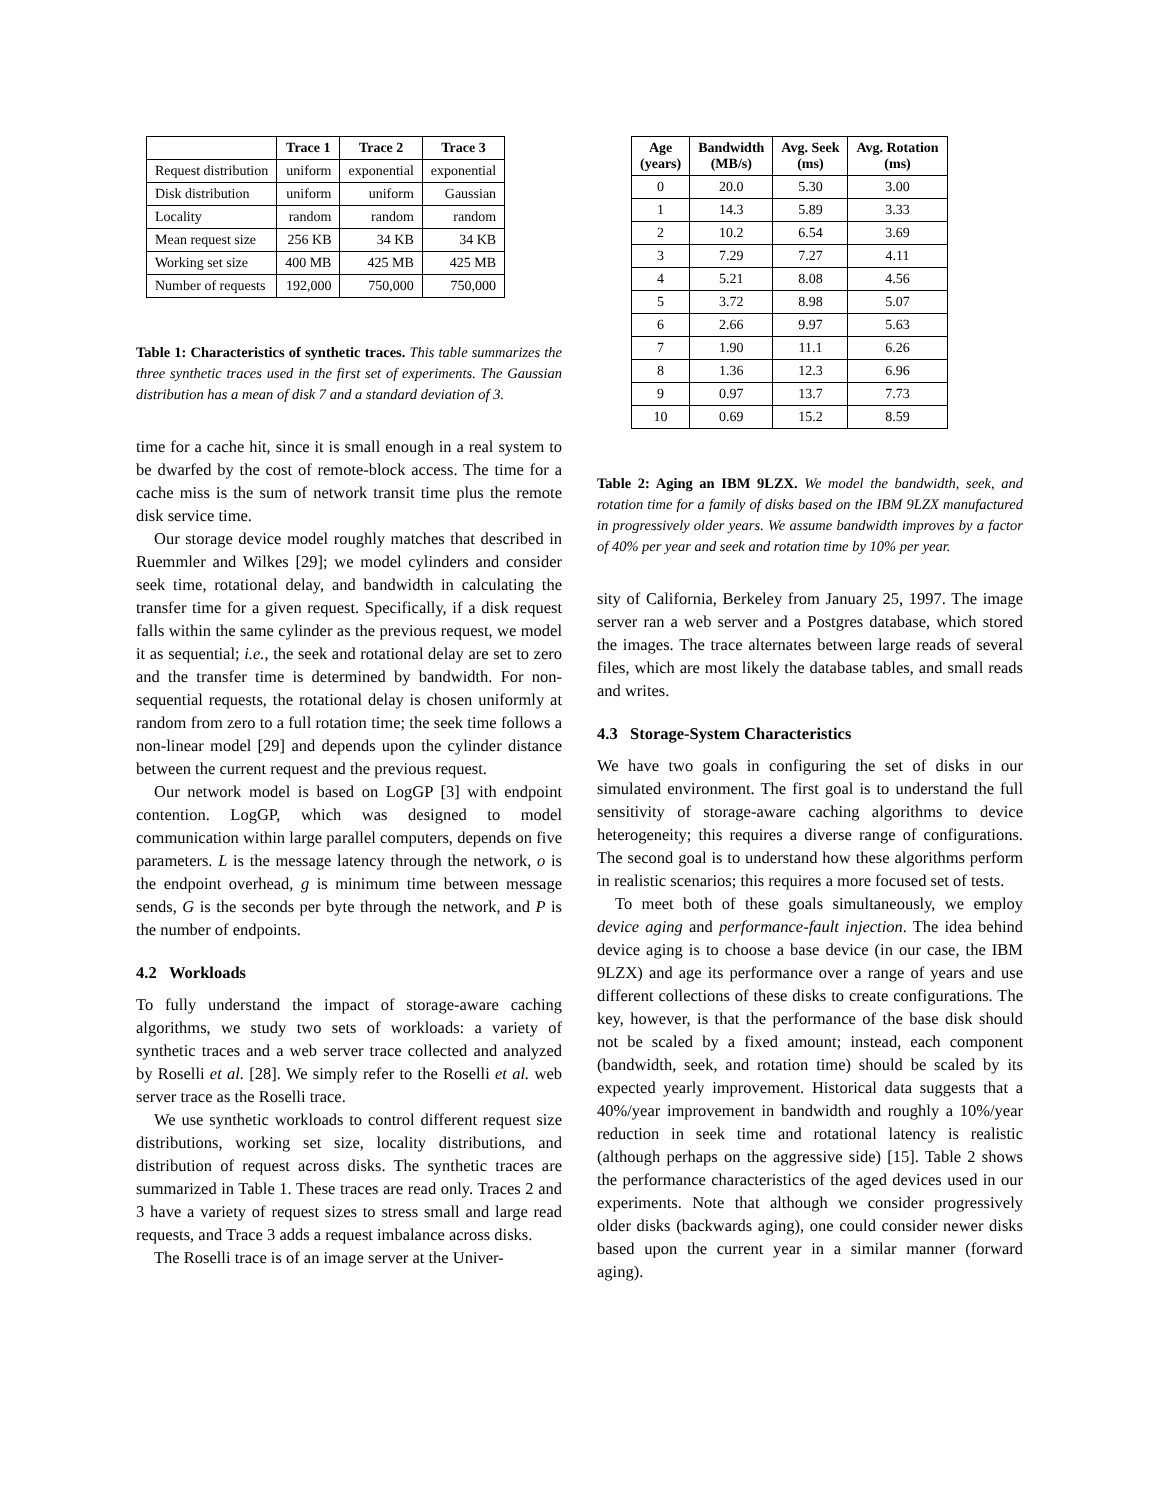| | Trace 1 | Trace 2 | Trace 3 |
| --- | --- | --- | --- |
| Request distribution | uniform | exponential | exponential |
| Disk distribution | uniform | uniform | Gaussian |
| Locality | random | random | random |
| Mean request size | 256 KB | 34 KB | 34 KB |
| Working set size | 400 MB | 425 MB | 425 MB |
| Number of requests | 192,000 | 750,000 | 750,000 |
Table 1: Characteristics of synthetic traces. This table summarizes the three synthetic traces used in the first set of experiments. The Gaussian distribution has a mean of disk 7 and a standard deviation of 3.
time for a cache hit, since it is small enough in a real system to be dwarfed by the cost of remote-block access. The time for a cache miss is the sum of network transit time plus the remote disk service time.
Our storage device model roughly matches that described in Ruemmler and Wilkes [29]; we model cylinders and consider seek time, rotational delay, and bandwidth in calculating the transfer time for a given request. Specifically, if a disk request falls within the same cylinder as the previous request, we model it as sequential; i.e., the seek and rotational delay are set to zero and the transfer time is determined by bandwidth. For non-sequential requests, the rotational delay is chosen uniformly at random from zero to a full rotation time; the seek time follows a non-linear model [29] and depends upon the cylinder distance between the current request and the previous request.
Our network model is based on LogGP [3] with endpoint contention. LogGP, which was designed to model communication within large parallel computers, depends on five parameters. L is the message latency through the network, o is the endpoint overhead, g is minimum time between message sends, G is the seconds per byte through the network, and P is the number of endpoints.
4.2 Workloads
To fully understand the impact of storage-aware caching algorithms, we study two sets of workloads: a variety of synthetic traces and a web server trace collected and analyzed by Roselli et al. [28]. We simply refer to the Roselli et al. web server trace as the Roselli trace.
We use synthetic workloads to control different request size distributions, working set size, locality distributions, and distribution of request across disks. The synthetic traces are summarized in Table 1. These traces are read only. Traces 2 and 3 have a variety of request sizes to stress small and large read requests, and Trace 3 adds a request imbalance across disks.
The Roselli trace is of an image server at the Univer-
| Age (years) | Bandwidth (MB/s) | Avg. Seek (ms) | Avg. Rotation (ms) |
| --- | --- | --- | --- |
| 0 | 20.0 | 5.30 | 3.00 |
| 1 | 14.3 | 5.89 | 3.33 |
| 2 | 10.2 | 6.54 | 3.69 |
| 3 | 7.29 | 7.27 | 4.11 |
| 4 | 5.21 | 8.08 | 4.56 |
| 5 | 3.72 | 8.98 | 5.07 |
| 6 | 2.66 | 9.97 | 5.63 |
| 7 | 1.90 | 11.1 | 6.26 |
| 8 | 1.36 | 12.3 | 6.96 |
| 9 | 0.97 | 13.7 | 7.73 |
| 10 | 0.69 | 15.2 | 8.59 |
Table 2: Aging an IBM 9LZX. We model the bandwidth, seek, and rotation time for a family of disks based on the IBM 9LZX manufactured in progressively older years. We assume bandwidth improves by a factor of 40% per year and seek and rotation time by 10% per year.
sity of California, Berkeley from January 25, 1997. The image server ran a web server and a Postgres database, which stored the images. The trace alternates between large reads of several files, which are most likely the database tables, and small reads and writes.
4.3 Storage-System Characteristics
We have two goals in configuring the set of disks in our simulated environment. The first goal is to understand the full sensitivity of storage-aware caching algorithms to device heterogeneity; this requires a diverse range of configurations. The second goal is to understand how these algorithms perform in realistic scenarios; this requires a more focused set of tests.
To meet both of these goals simultaneously, we employ device aging and performance-fault injection. The idea behind device aging is to choose a base device (in our case, the IBM 9LZX) and age its performance over a range of years and use different collections of these disks to create configurations. The key, however, is that the performance of the base disk should not be scaled by a fixed amount; instead, each component (bandwidth, seek, and rotation time) should be scaled by its expected yearly improvement. Historical data suggests that a 40%/year improvement in bandwidth and roughly a 10%/year reduction in seek time and rotational latency is realistic (although perhaps on the aggressive side) [15]. Table 2 shows the performance characteristics of the aged devices used in our experiments. Note that although we consider progressively older disks (backwards aging), one could consider newer disks based upon the current year in a similar manner (forward aging).